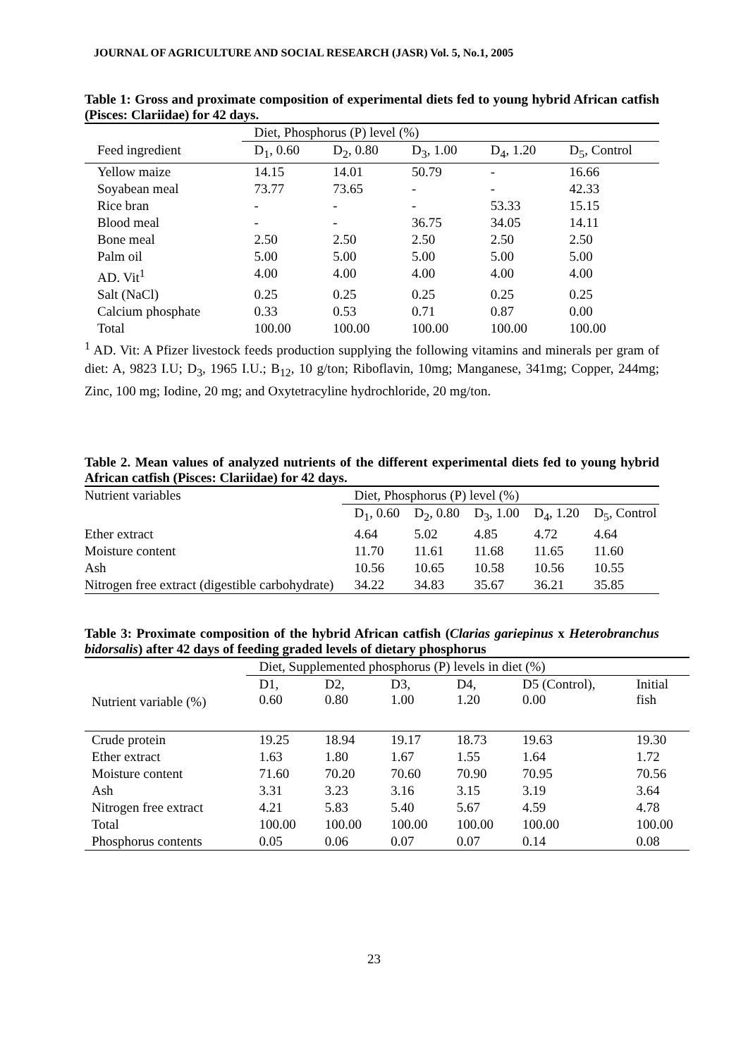JOURNAL OF AGRICULTURE AND SOCIAL RESEARCH (JASR) Vol. 5, No.1, 2005
Table 1: Gross and proximate composition of experimental diets fed to young hybrid African catfish (Pisces: Clariidae) for 42 days.
| | Diet, Phosphorus (P) level (%) | | | | |
| --- | --- | --- | --- | --- | --- |
| Feed ingredient | D<sub>1</sub>, 0.60 | D<sub>2</sub>, 0.80 | D<sub>3</sub>, 1.00 | D<sub>4</sub>, 1.20 | D<sub>5</sub>, Control |
| Yellow maize | 14.15 | 14.01 | 50.79 | - | 16.66 |
| Soyabean meal | 73.77 | 73.65 | - | - | 42.33 |
| Rice bran | - | - | - | 53.33 | 15.15 |
| Blood meal | - | - | 36.75 | 34.05 | 14.11 |
| Bone meal | 2.50 | 2.50 | 2.50 | 2.50 | 2.50 |
| Palm oil | 5.00 | 5.00 | 5.00 | 5.00 | 5.00 |
| AD. Vit<sup>1</sup> | 4.00 | 4.00 | 4.00 | 4.00 | 4.00 |
| Salt (NaCl) | 0.25 | 0.25 | 0.25 | 0.25 | 0.25 |
| Calcium phosphate | 0.33 | 0.53 | 0.71 | 0.87 | 0.00 |
| Total | 100.00 | 100.00 | 100.00 | 100.00 | 100.00 |
<sup>1</sup> AD. Vit: A Pfizer livestock feeds production supplying the following vitamins and minerals per gram of diet: A, 9823 I.U; D<sub>3</sub>, 1965 I.U.; B<sub>12</sub>, 10 g/ton; Riboflavin, 10mg; Manganese, 341mg; Copper, 244mg; Zinc, 100 mg; Iodine, 20 mg; and Oxytetracyline hydrochloride, 20 mg/ton.
Table 2. Mean values of analyzed nutrients of the different experimental diets fed to young hybrid African catfish (Pisces: Clariidae) for 42 days.
| Nutrient variables | Diet, Phosphorus (P) level (%) | | | | |
| --- | --- | --- | --- | --- | --- |
| | D<sub>1</sub>, 0.60 | D<sub>2</sub>, 0.80 | D<sub>3</sub>, 1.00 | D<sub>4</sub>, 1.20 | D<sub>5</sub>, Control |
| Ether extract | 4.64 | 5.02 | 4.85 | 4.72 | 4.64 |
| Moisture content | 11.70 | 11.61 | 11.68 | 11.65 | 11.60 |
| Ash | 10.56 | 10.65 | 10.58 | 10.56 | 10.55 |
| Nitrogen free extract (digestible carbohydrate) | 34.22 | 34.83 | 35.67 | 36.21 | 35.85 |
Table 3: Proximate composition of the hybrid African catfish (Clarias gariepinus x Heterobranchus bidorsalis) after 42 days of feeding graded levels of dietary phosphorus
| | Diet, Supplemented phosphorus (P) levels in diet (%) | | | | | |
| --- | --- | --- | --- | --- | --- | --- |
| Nutrient variable (%) | D1, 0.60 | D2, 0.80 | D3, 1.00 | D4, 1.20 | D5 (Control), 0.00 | Initial fish |
| Crude protein | 19.25 | 18.94 | 19.17 | 18.73 | 19.63 | 19.30 |
| Ether extract | 1.63 | 1.80 | 1.67 | 1.55 | 1.64 | 1.72 |
| Moisture content | 71.60 | 70.20 | 70.60 | 70.90 | 70.95 | 70.56 |
| Ash | 3.31 | 3.23 | 3.16 | 3.15 | 3.19 | 3.64 |
| Nitrogen free extract | 4.21 | 5.83 | 5.40 | 5.67 | 4.59 | 4.78 |
| Total | 100.00 | 100.00 | 100.00 | 100.00 | 100.00 | 100.00 |
| Phosphorus contents | 0.05 | 0.06 | 0.07 | 0.07 | 0.14 | 0.08 |
23